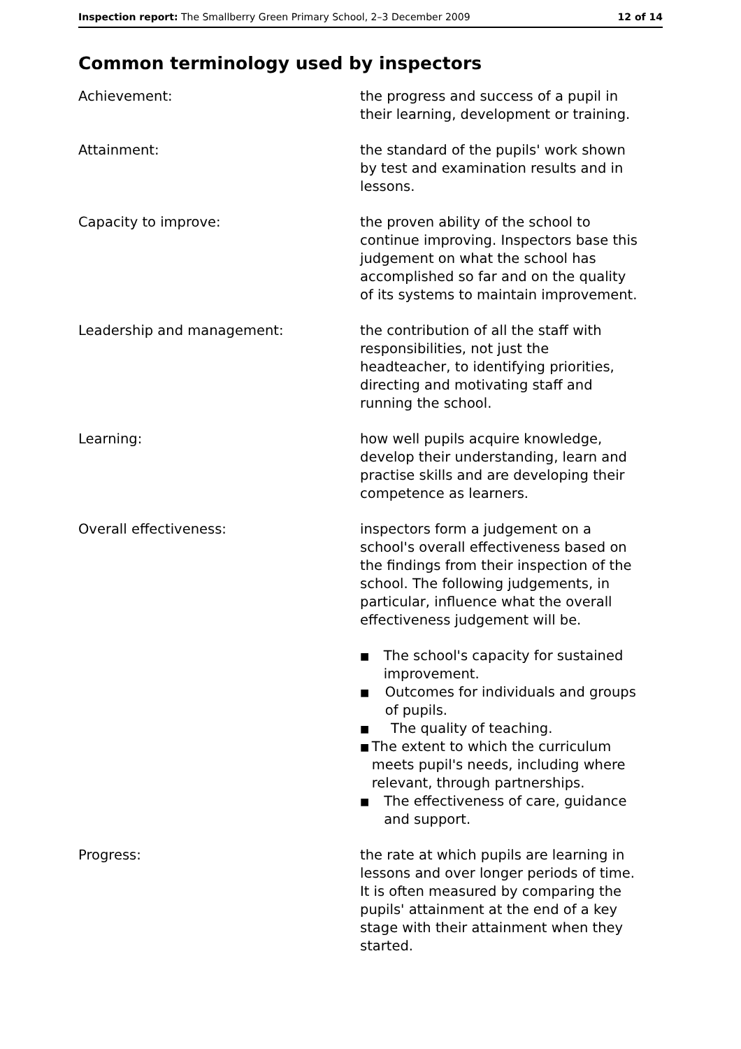Inspection report: The Smallberry Green Primary School, 2–3 December 2009
12 of 14
Common terminology used by inspectors
Achievement: the progress and success of a pupil in their learning, development or training.
Attainment: the standard of the pupils' work shown by test and examination results and in lessons.
Capacity to improve: the proven ability of the school to continue improving. Inspectors base this judgement on what the school has accomplished so far and on the quality of its systems to maintain improvement.
Leadership and management: the contribution of all the staff with responsibilities, not just the headteacher, to identifying priorities, directing and motivating staff and running the school.
Learning: how well pupils acquire knowledge, develop their understanding, learn and practise skills and are developing their competence as learners.
Overall effectiveness: inspectors form a judgement on a school's overall effectiveness based on the findings from their inspection of the school. The following judgements, in particular, influence what the overall effectiveness judgement will be.
■ The school's capacity for sustained improvement.
■ Outcomes for individuals and groups of pupils.
■ The quality of teaching.
■ The extent to which the curriculum meets pupil's needs, including where relevant, through partnerships.
■ The effectiveness of care, guidance and support.
Progress: the rate at which pupils are learning in lessons and over longer periods of time. It is often measured by comparing the pupils' attainment at the end of a key stage with their attainment when they started.